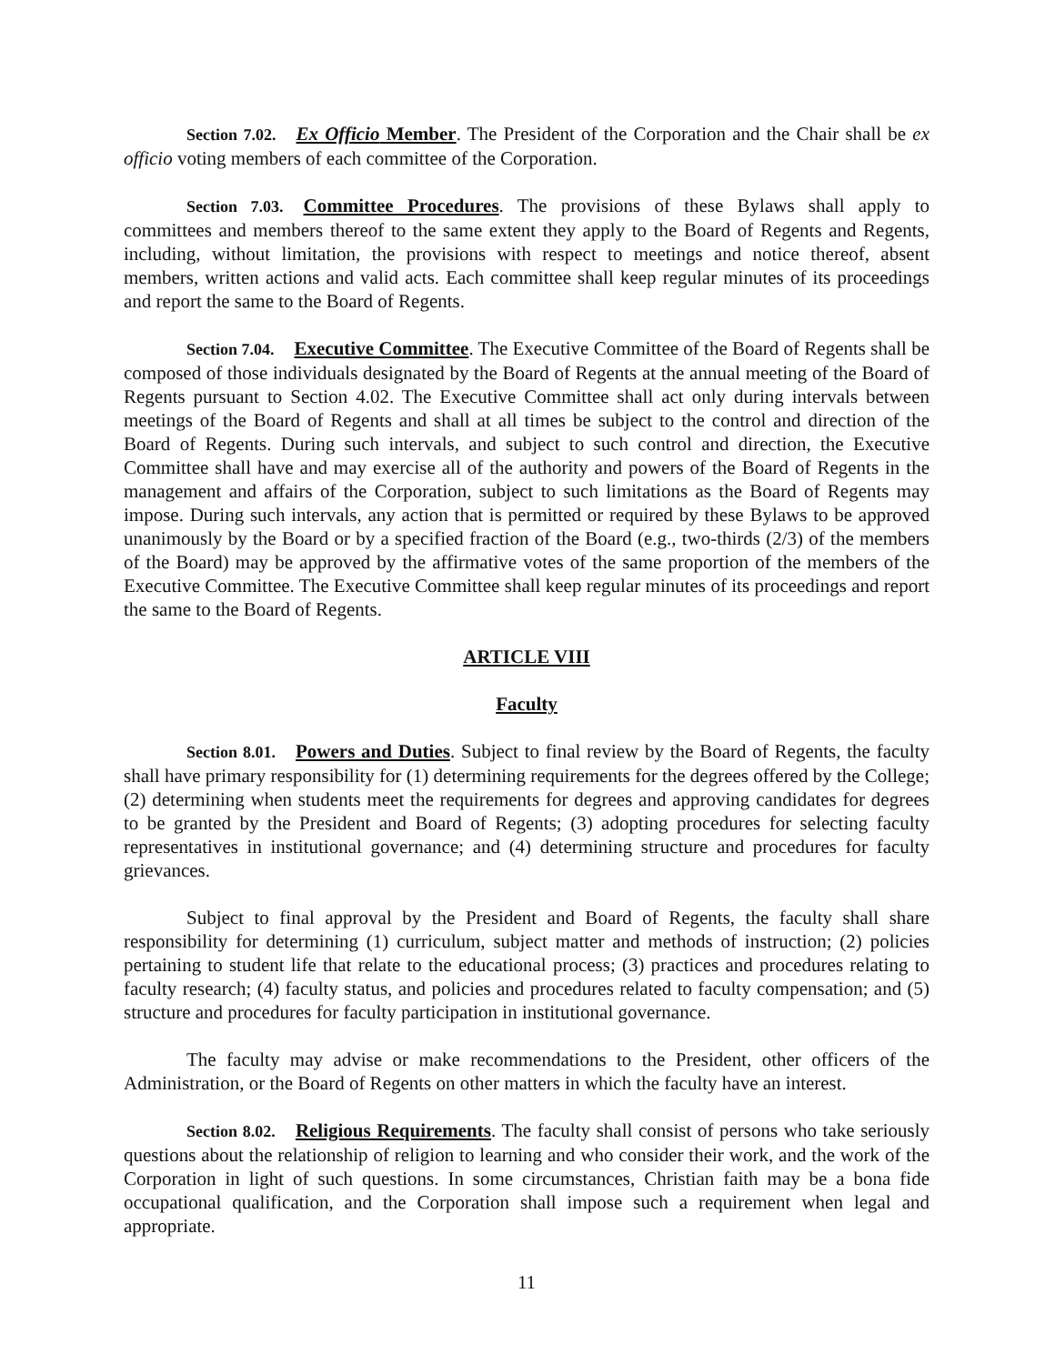Section 7.02. Ex Officio Member. The President of the Corporation and the Chair shall be ex officio voting members of each committee of the Corporation.
Section 7.03. Committee Procedures. The provisions of these Bylaws shall apply to committees and members thereof to the same extent they apply to the Board of Regents and Regents, including, without limitation, the provisions with respect to meetings and notice thereof, absent members, written actions and valid acts. Each committee shall keep regular minutes of its proceedings and report the same to the Board of Regents.
Section 7.04. Executive Committee. The Executive Committee of the Board of Regents shall be composed of those individuals designated by the Board of Regents at the annual meeting of the Board of Regents pursuant to Section 4.02. The Executive Committee shall act only during intervals between meetings of the Board of Regents and shall at all times be subject to the control and direction of the Board of Regents. During such intervals, and subject to such control and direction, the Executive Committee shall have and may exercise all of the authority and powers of the Board of Regents in the management and affairs of the Corporation, subject to such limitations as the Board of Regents may impose. During such intervals, any action that is permitted or required by these Bylaws to be approved unanimously by the Board or by a specified fraction of the Board (e.g., two-thirds (2/3) of the members of the Board) may be approved by the affirmative votes of the same proportion of the members of the Executive Committee. The Executive Committee shall keep regular minutes of its proceedings and report the same to the Board of Regents.
ARTICLE VIII
Faculty
Section 8.01. Powers and Duties. Subject to final review by the Board of Regents, the faculty shall have primary responsibility for (1) determining requirements for the degrees offered by the College; (2) determining when students meet the requirements for degrees and approving candidates for degrees to be granted by the President and Board of Regents; (3) adopting procedures for selecting faculty representatives in institutional governance; and (4) determining structure and procedures for faculty grievances.
Subject to final approval by the President and Board of Regents, the faculty shall share responsibility for determining (1) curriculum, subject matter and methods of instruction; (2) policies pertaining to student life that relate to the educational process; (3) practices and procedures relating to faculty research; (4) faculty status, and policies and procedures related to faculty compensation; and (5) structure and procedures for faculty participation in institutional governance.
The faculty may advise or make recommendations to the President, other officers of the Administration, or the Board of Regents on other matters in which the faculty have an interest.
Section 8.02. Religious Requirements. The faculty shall consist of persons who take seriously questions about the relationship of religion to learning and who consider their work, and the work of the Corporation in light of such questions. In some circumstances, Christian faith may be a bona fide occupational qualification, and the Corporation shall impose such a requirement when legal and appropriate.
11